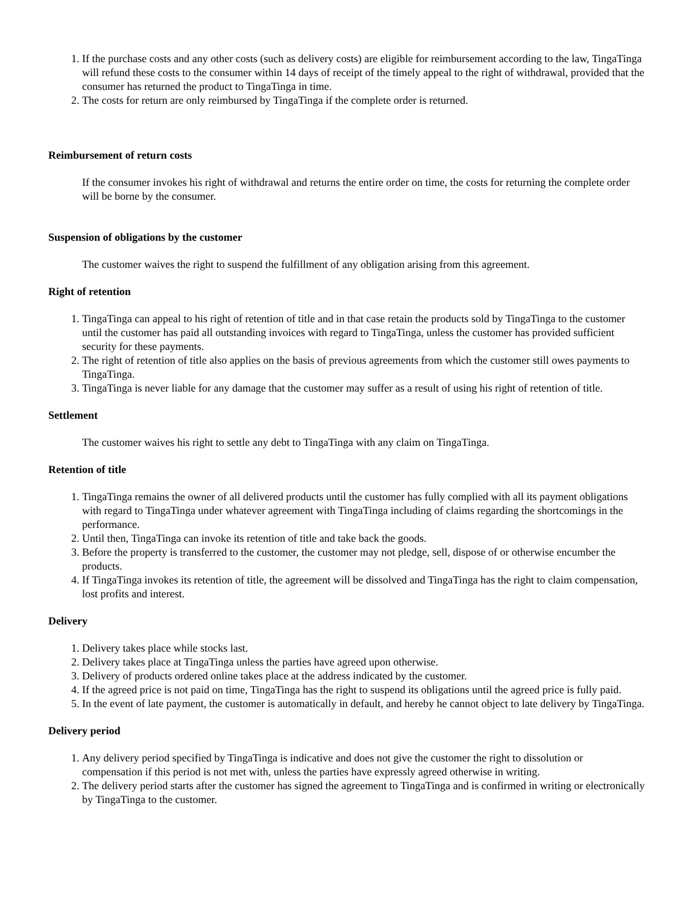1. If the purchase costs and any other costs (such as delivery costs) are eligible for reimbursement according to the law, TingaTinga will refund these costs to the consumer within 14 days of receipt of the timely appeal to the right of withdrawal, provided that the consumer has returned the product to TingaTinga in time.
2. The costs for return are only reimbursed by TingaTinga if the complete order is returned.
Reimbursement of return costs
If the consumer invokes his right of withdrawal and returns the entire order on time, the costs for returning the complete order will be borne by the consumer.
Suspension of obligations by the customer
The customer waives the right to suspend the fulfillment of any obligation arising from this agreement.
Right of retention
1. TingaTinga can appeal to his right of retention of title and in that case retain the products sold by TingaTinga to the customer until the customer has paid all outstanding invoices with regard to TingaTinga, unless the customer has provided sufficient security for these payments.
2. The right of retention of title also applies on the basis of previous agreements from which the customer still owes payments to TingaTinga.
3. TingaTinga is never liable for any damage that the customer may suffer as a result of using his right of retention of title.
Settlement
The customer waives his right to settle any debt to TingaTinga with any claim on TingaTinga.
Retention of title
1. TingaTinga remains the owner of all delivered products until the customer has fully complied with all its payment obligations with regard to TingaTinga under whatever agreement with TingaTinga including of claims regarding the shortcomings in the performance.
2. Until then, TingaTinga can invoke its retention of title and take back the goods.
3. Before the property is transferred to the customer, the customer may not pledge, sell, dispose of or otherwise encumber the products.
4. If TingaTinga invokes its retention of title, the agreement will be dissolved and TingaTinga has the right to claim compensation, lost profits and interest.
Delivery
1. Delivery takes place while stocks last.
2. Delivery takes place at TingaTinga unless the parties have agreed upon otherwise.
3. Delivery of products ordered online takes place at the address indicated by the customer.
4. If the agreed price is not paid on time, TingaTinga has the right to suspend its obligations until the agreed price is fully paid.
5. In the event of late payment, the customer is automatically in default, and hereby he cannot object to late delivery by TingaTinga.
Delivery period
1. Any delivery period specified by TingaTinga is indicative and does not give the customer the right to dissolution or compensation if this period is not met with, unless the parties have expressly agreed otherwise in writing.
2. The delivery period starts after the customer has signed the agreement to TingaTinga and is confirmed in writing or electronically by TingaTinga to the customer.